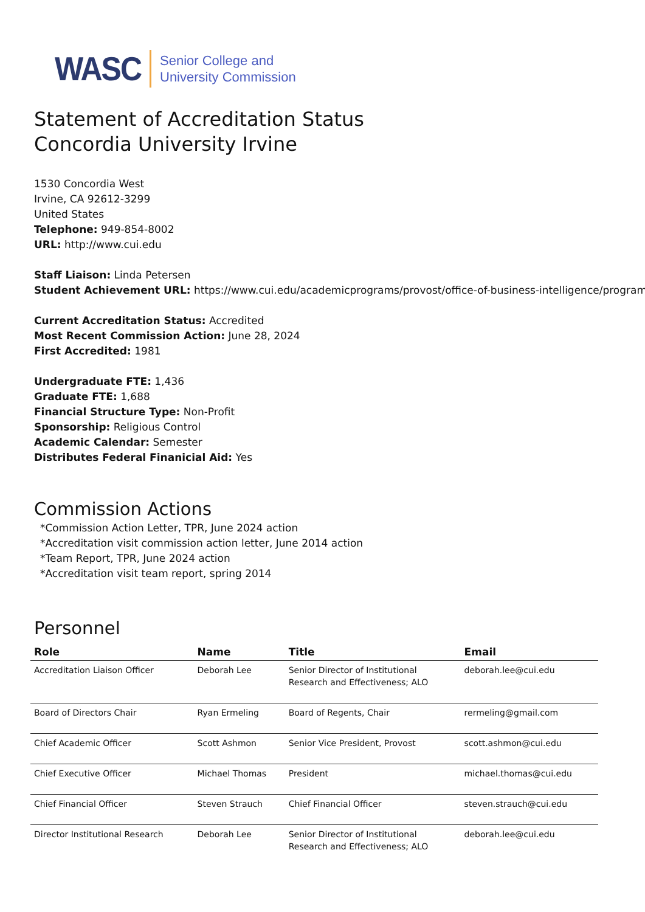WASC
Senior College and
University Commission
Statement of Accreditation Status
Concordia University Irvine
1530 Concordia West
Irvine, CA 92612-3299
United States
Telephone: 949-854-8002
URL: http://www.cui.edu
Staff Liaison: Linda Petersen
Student Achievement URL: https://www.cui.edu/academicprograms/provost/office-of-business-intelligence/program-l
Current Accreditation Status: Accredited
Most Recent Commission Action: June 28, 2024
First Accredited: 1981
Undergraduate FTE: 1,436
Graduate FTE: 1,688
Financial Structure Type: Non-Profit
Sponsorship: Religious Control
Academic Calendar: Semester
Distributes Federal Finanicial Aid: Yes
Commission Actions
*Commission Action Letter, TPR, June 2024 action
*Accreditation visit commission action letter, June 2014 action
*Team Report, TPR, June 2024 action
*Accreditation visit team report, spring 2014
Personnel
| Role | Name | Title | Email |
| --- | --- | --- | --- |
| Accreditation Liaison Officer | Deborah Lee | Senior Director of Institutional Research and Effectiveness; ALO | deborah.lee@cui.edu |
| Board of Directors Chair | Ryan Ermeling | Board of Regents, Chair | rermeling@gmail.com |
| Chief Academic Officer | Scott Ashmon | Senior Vice President, Provost | scott.ashmon@cui.edu |
| Chief Executive Officer | Michael Thomas | President | michael.thomas@cui.edu |
| Chief Financial Officer | Steven Strauch | Chief Financial Officer | steven.strauch@cui.edu |
| Director Institutional Research | Deborah Lee | Senior Director of Institutional Research and Effectiveness; ALO | deborah.lee@cui.edu |